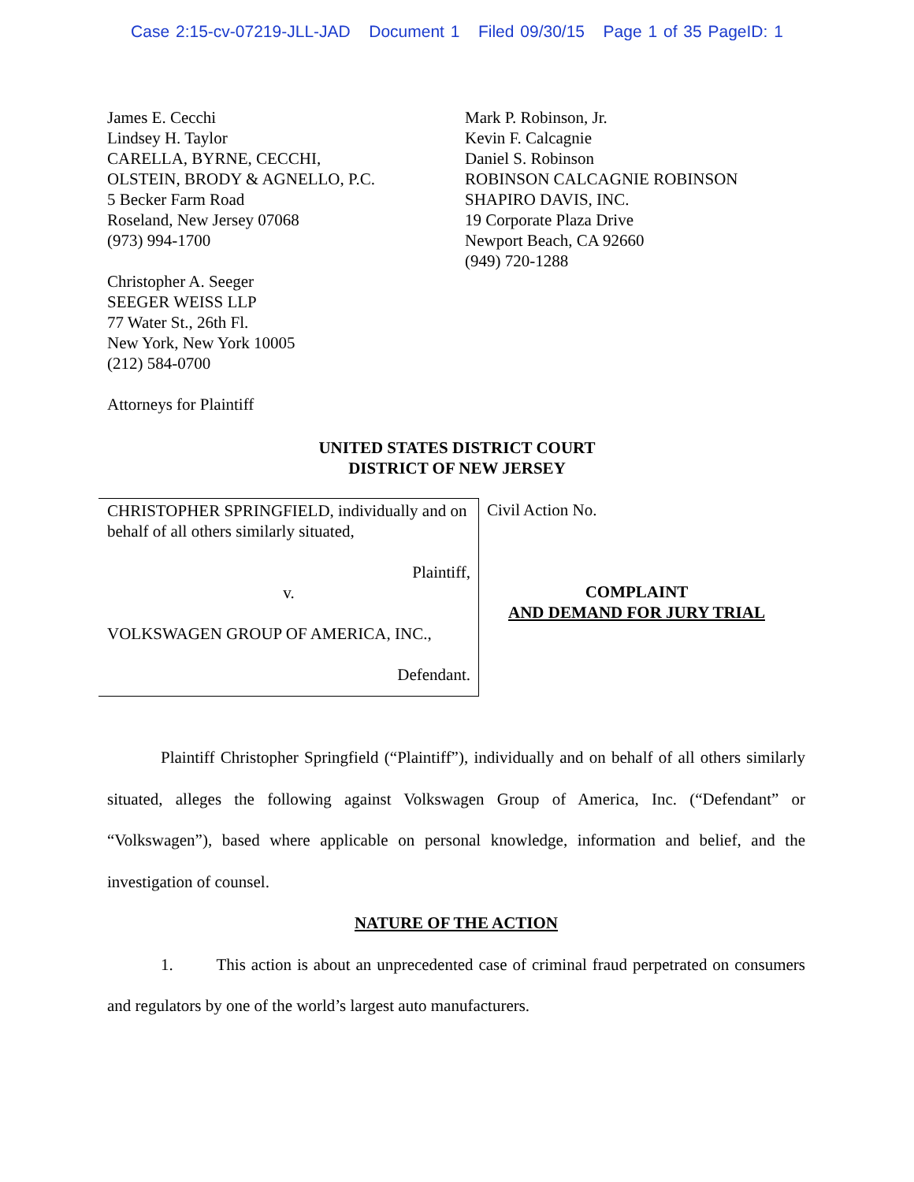Case 2:15-cv-07219-JLL-JAD Document 1 Filed 09/30/15 Page 1 of 35 PageID: 1
James E. Cecchi
Lindsey H. Taylor
CARELLA, BYRNE, CECCHI,
OLSTEIN, BRODY & AGNELLO, P.C.
5 Becker Farm Road
Roseland, New Jersey 07068
(973) 994-1700
Christopher A. Seeger
SEEGER WEISS LLP
77 Water St., 26th Fl.
New York, New York 10005
(212) 584-0700
Attorneys for Plaintiff
Mark P. Robinson, Jr.
Kevin F. Calcagnie
Daniel S. Robinson
ROBINSON CALCAGNIE ROBINSON
SHAPIRO DAVIS, INC.
19 Corporate Plaza Drive
Newport Beach, CA 92660
(949) 720-1288
UNITED STATES DISTRICT COURT
DISTRICT OF NEW JERSEY
CHRISTOPHER SPRINGFIELD, individually and on behalf of all others similarly situated,
Plaintiff,
v.
VOLKSWAGEN GROUP OF AMERICA, INC.,
Defendant.
Civil Action No.
COMPLAINT
AND DEMAND FOR JURY TRIAL
Plaintiff Christopher Springfield (“Plaintiff”), individually and on behalf of all others similarly situated, alleges the following against Volkswagen Group of America, Inc. (“Defendant” or “Volkswagen”), based where applicable on personal knowledge, information and belief, and the investigation of counsel.
NATURE OF THE ACTION
1. This action is about an unprecedented case of criminal fraud perpetrated on consumers and regulators by one of the world’s largest auto manufacturers.